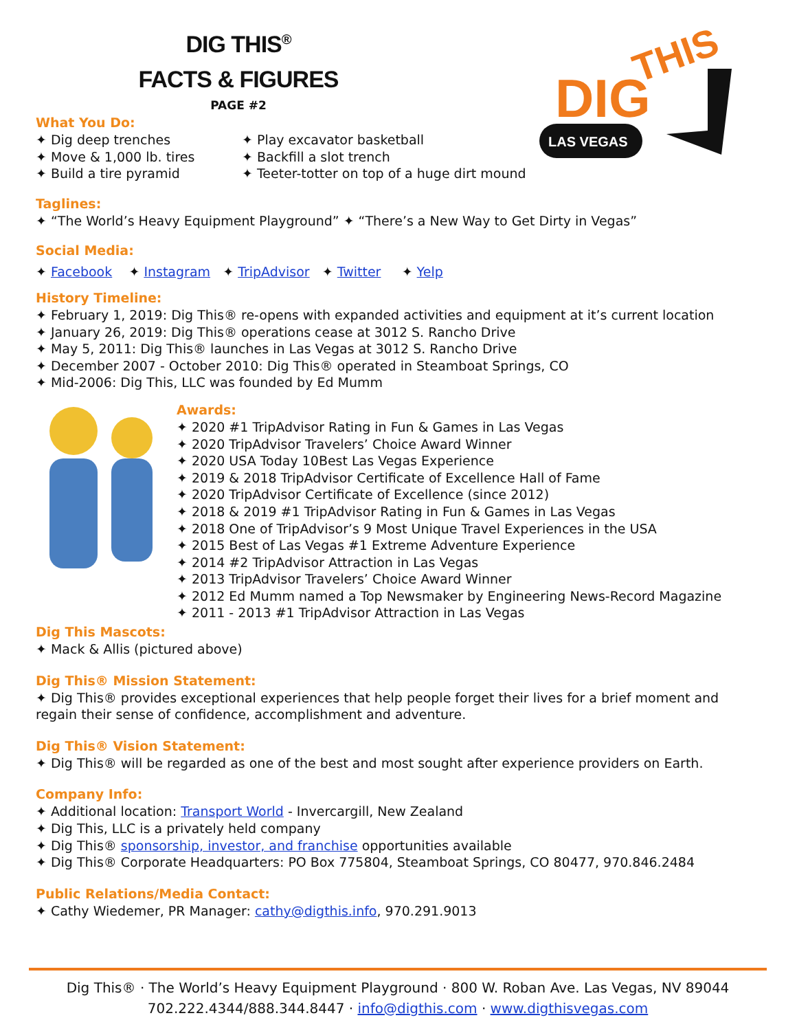DIG
THIS
LAS VEGAS
DIG THIS<sup>®</sup>
FACTS & FIGURES
PAGE #2
What You Do:
✦ Dig deep trenches
✦ Move & 1,000 lb. tires
✦ Build a tire pyramid
✦ Play excavator basketball
✦ Backfill a slot trench
✦ Teeter-totter on top of a huge dirt mound
Taglines:
✦ “The World’s Heavy Equipment Playground” ✦ “There’s a New Way to Get Dirty in Vegas”
Social Media:
✦ Facebook ✦ Instagram ✦ TripAdvisor ✦ Twitter ✦ Yelp
History Timeline:
✦ February 1, 2019: Dig This® re-opens with expanded activities and equipment at it’s current location
✦ January 26, 2019: Dig This® operations cease at 3012 S. Rancho Drive
✦ May 5, 2011: Dig This® launches in Las Vegas at 3012 S. Rancho Drive
✦ December 2007 - October 2010: Dig This® operated in Steamboat Springs, CO
✦ Mid-2006: Dig This, LLC was founded by Ed Mumm
Awards:
✦ 2020 #1 TripAdvisor Rating in Fun & Games in Las Vegas
✦ 2020 TripAdvisor Travelers’ Choice Award Winner
✦ 2020 USA Today 10Best Las Vegas Experience
✦ 2019 & 2018 TripAdvisor Certificate of Excellence Hall of Fame
✦ 2020 TripAdvisor Certificate of Excellence (since 2012)
✦ 2018 & 2019 #1 TripAdvisor Rating in Fun & Games in Las Vegas
✦ 2018 One of TripAdvisor’s 9 Most Unique Travel Experiences in the USA
✦ 2015 Best of Las Vegas #1 Extreme Adventure Experience
✦ 2014 #2 TripAdvisor Attraction in Las Vegas
✦ 2013 TripAdvisor Travelers’ Choice Award Winner
✦ 2012 Ed Mumm named a Top Newsmaker by Engineering News-Record Magazine
✦ 2011 - 2013 #1 TripAdvisor Attraction in Las Vegas
Dig This Mascots:
✦ Mack & Allis (pictured above)
Dig This® Mission Statement:
✦ Dig This® provides exceptional experiences that help people forget their lives for a brief moment and regain their sense of confidence, accomplishment and adventure.
Dig This® Vision Statement:
✦ Dig This® will be regarded as one of the best and most sought after experience providers on Earth.
Company Info:
✦ Additional location: Transport World - Invercargill, New Zealand
✦ Dig This, LLC is a privately held company
✦ Dig This® sponsorship, investor, and franchise opportunities available
✦ Dig This® Corporate Headquarters: PO Box 775804, Steamboat Springs, CO 80477, 970.846.2484
Public Relations/Media Contact:
✦ Cathy Wiedemer, PR Manager: cathy@digthis.info, 970.291.9013
Dig This® · The World’s Heavy Equipment Playground · 800 W. Roban Ave. Las Vegas, NV 89044
702.222.4344/888.344.8447 · info@digthis.com · www.digthisvegas.com